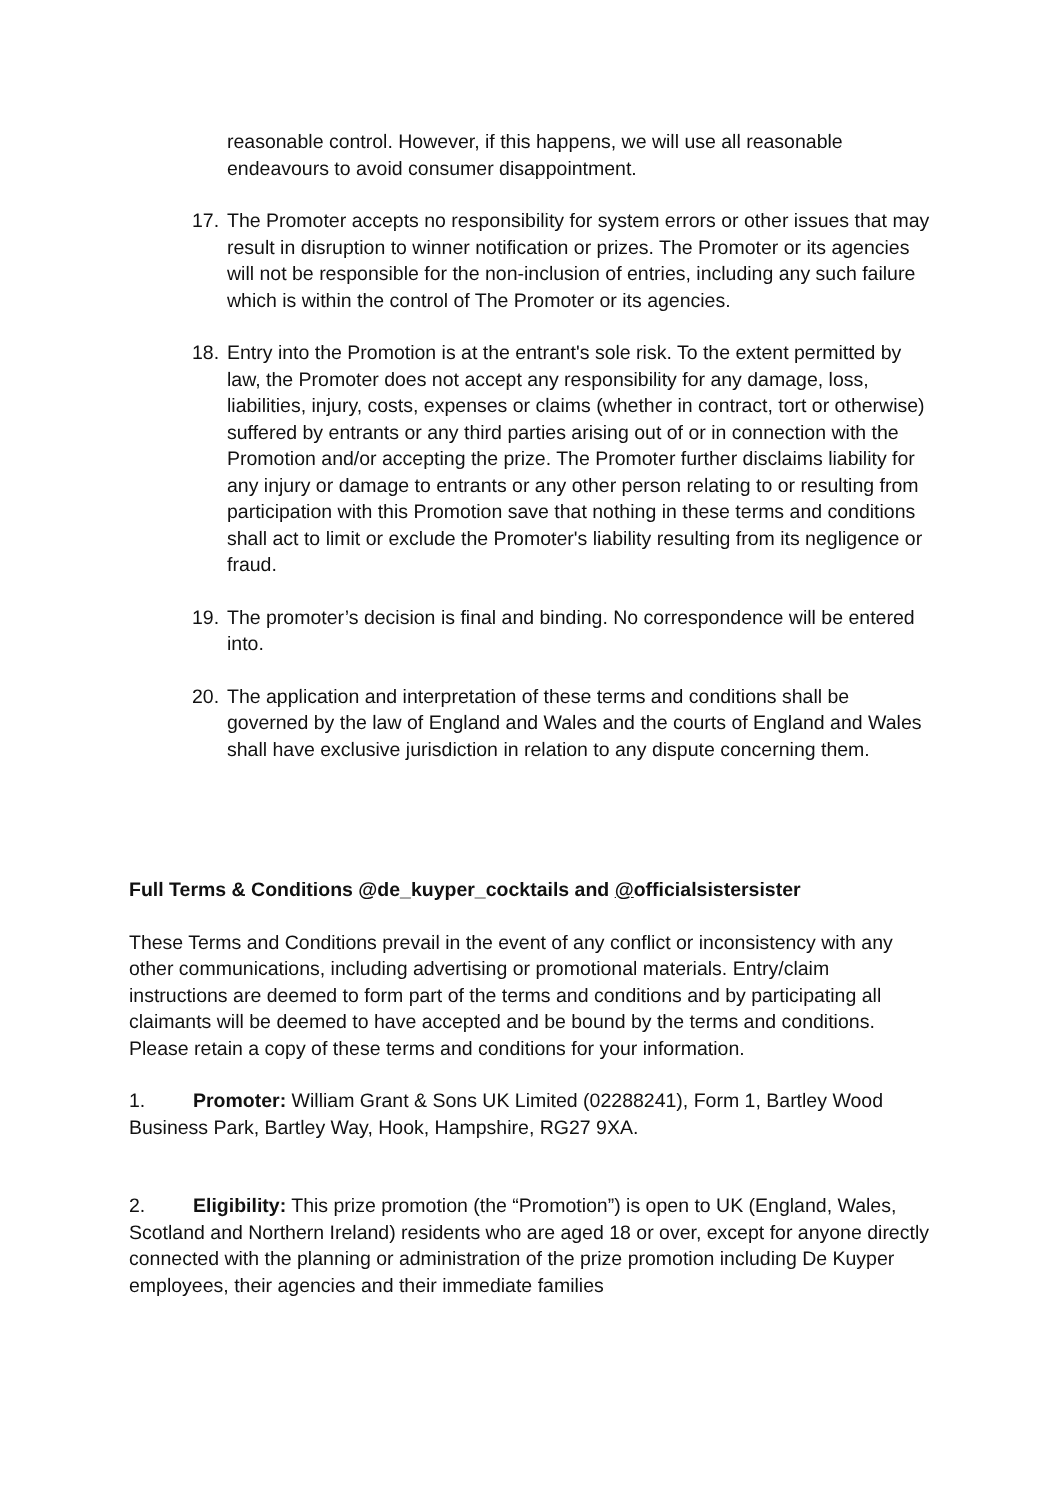reasonable control. However, if this happens, we will use all reasonable endeavours to avoid consumer disappointment.
17.
The Promoter accepts no responsibility for system errors or other issues that may result in disruption to winner notification or prizes. The Promoter or its agencies will not be responsible for the non-inclusion of entries, including any such failure which is within the control of The Promoter or its agencies.
18.
Entry into the Promotion is at the entrant's sole risk. To the extent permitted by law, the Promoter does not accept any responsibility for any damage, loss, liabilities, injury, costs, expenses or claims (whether in contract, tort or otherwise) suffered by entrants or any third parties arising out of or in connection with the Promotion and/or accepting the prize. The Promoter further disclaims liability for any injury or damage to entrants or any other person relating to or resulting from participation with this Promotion save that nothing in these terms and conditions shall act to limit or exclude the Promoter's liability resulting from its negligence or fraud.
19.
The promoter’s decision is final and binding. No correspondence will be entered into.
20.
The application and interpretation of these terms and conditions shall be governed by the law of England and Wales and the courts of England and Wales shall have exclusive jurisdiction in relation to any dispute concerning them.
Full Terms & Conditions @de_kuyper_cocktails and @officialsistersister
These Terms and Conditions prevail in the event of any conflict or inconsistency with any other communications, including advertising or promotional materials. Entry/claim instructions are deemed to form part of the terms and conditions and by participating all claimants will be deemed to have accepted and be bound by the terms and conditions. Please retain a copy of these terms and conditions for your information.
1. Promoter: William Grant & Sons UK Limited (02288241), Form 1, Bartley Wood Business Park, Bartley Way, Hook, Hampshire, RG27 9XA.
2. Eligibility: This prize promotion (the “Promotion”) is open to UK (England, Wales, Scotland and Northern Ireland) residents who are aged 18 or over, except for anyone directly connected with the planning or administration of the prize promotion including De Kuyper employees, their agencies and their immediate families